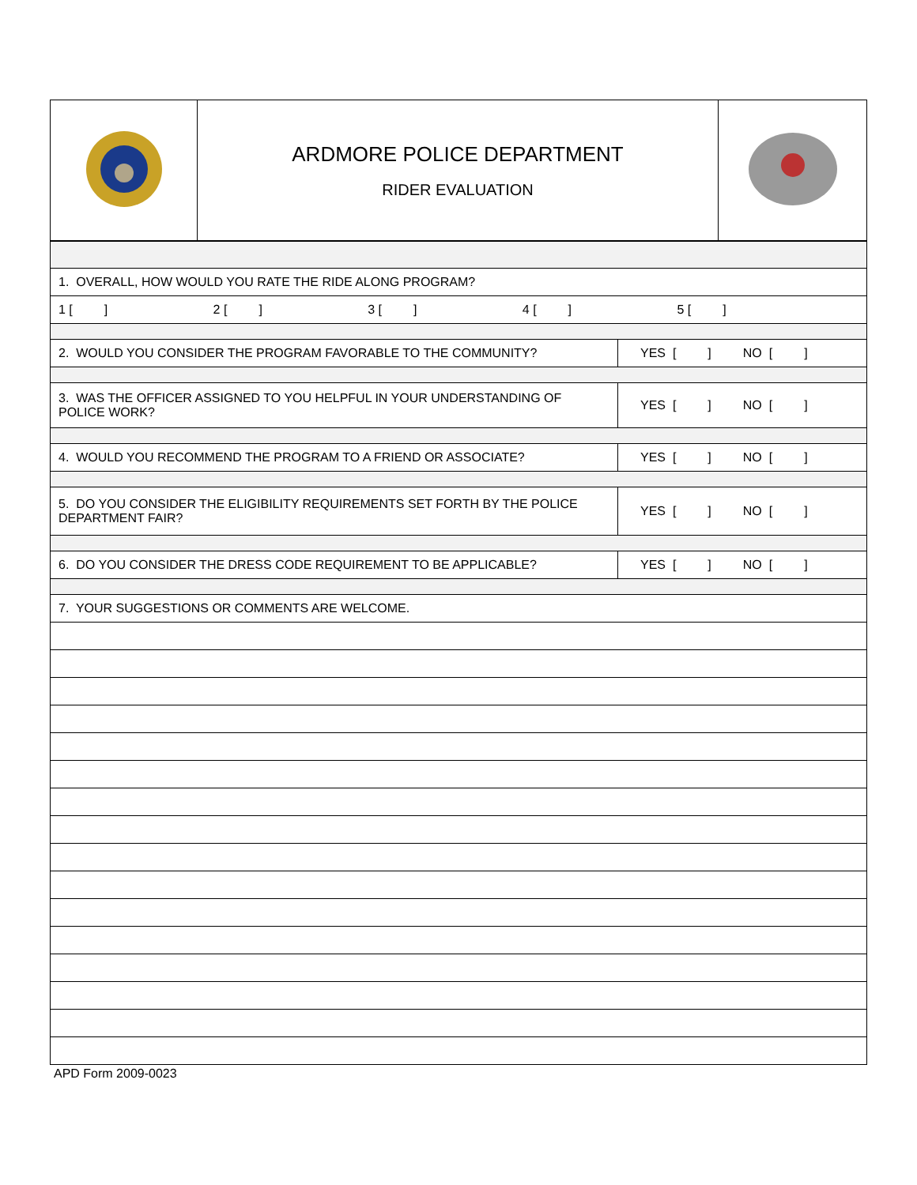| | ARDMORE POLICE DEPARTMENT RIDER EVALUATION | |
| 1. OVERALL, HOW WOULD YOU RATE THE RIDE ALONG PROGRAM? | |
| 1 [ ] 2 [ ] 3 [ ] 4 [ ] 5 [ ] | |
| 2. WOULD YOU CONSIDER THE PROGRAM FAVORABLE TO THE COMMUNITY? | YES [ ] NO [ ] |
| 3. WAS THE OFFICER ASSIGNED TO YOU HELPFUL IN YOUR UNDERSTANDING OF POLICE WORK? | YES [ ] NO [ ] |
| 4. WOULD YOU RECOMMEND THE PROGRAM TO A FRIEND OR ASSOCIATE? | YES [ ] NO [ ] |
| 5. DO YOU CONSIDER THE ELIGIBILITY REQUIREMENTS SET FORTH BY THE POLICE DEPARTMENT FAIR? | YES [ ] NO [ ] |
| 6. DO YOU CONSIDER THE DRESS CODE REQUIREMENT TO BE APPLICABLE? | YES [ ] NO [ ] |
| 7. YOUR SUGGESTIONS OR COMMENTS ARE WELCOME. | |
APD Form 2009-0023